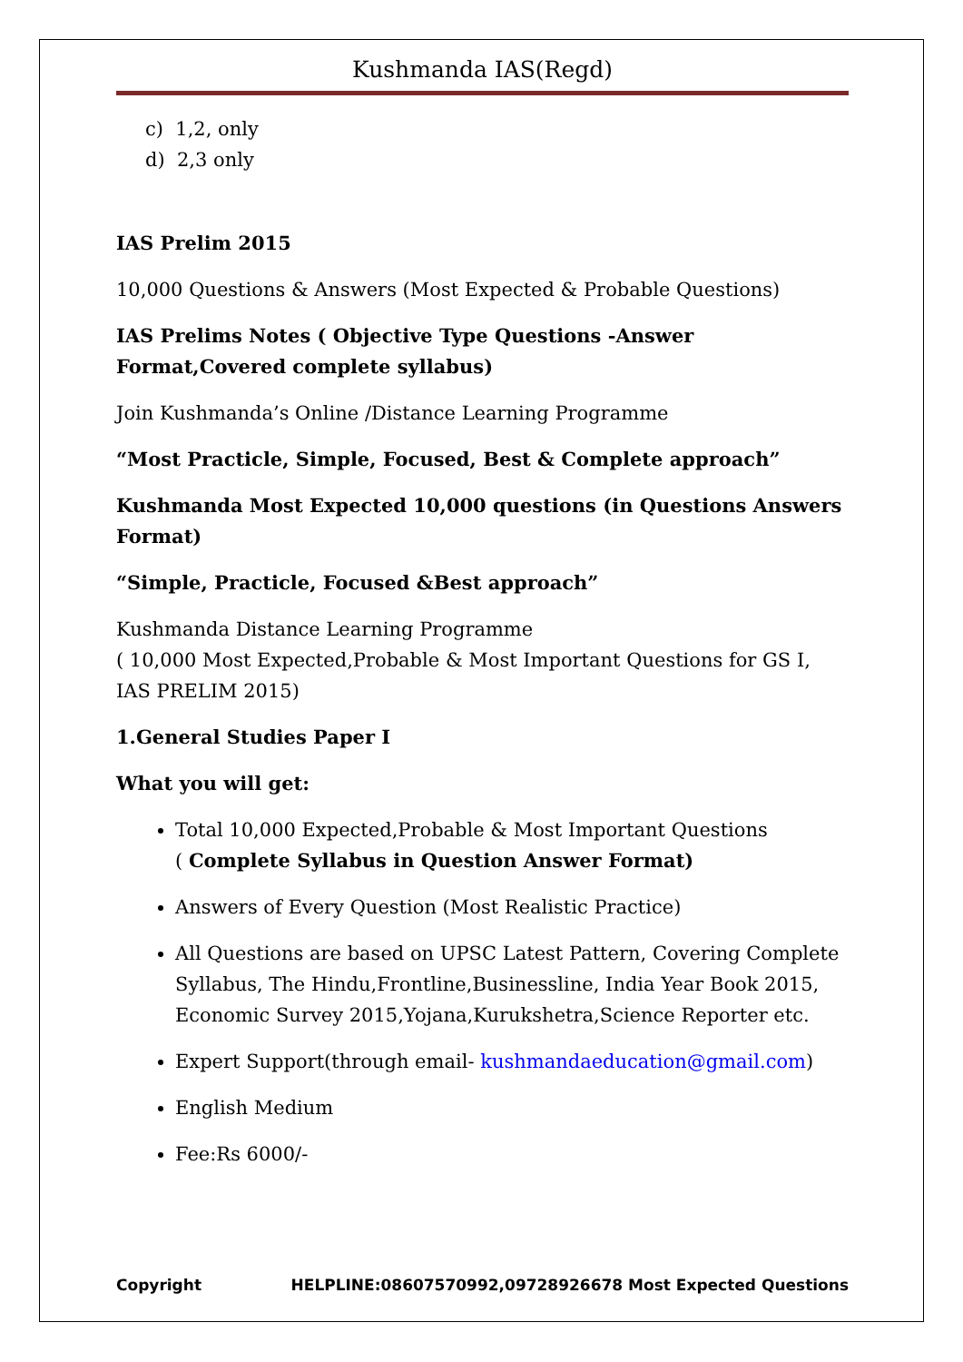Kushmanda IAS(Regd)
c) 1,2, only
d) 2,3 only
IAS Prelim 2015
10,000 Questions & Answers (Most Expected & Probable Questions)
IAS Prelims Notes ( Objective Type Questions -Answer Format,Covered complete syllabus)
Join Kushmanda’s Online /Distance Learning Programme
“Most Practicle, Simple, Focused, Best & Complete approach”
Kushmanda Most Expected 10,000 questions (in Questions Answers Format)
“Simple, Practicle, Focused &Best approach”
Kushmanda Distance Learning Programme
( 10,000 Most Expected,Probable & Most Important Questions for GS I, IAS PRELIM 2015)
1.General Studies Paper I
What you will get:
Total 10,000 Expected,Probable & Most Important Questions
( Complete Syllabus in Question Answer Format)
Answers of Every Question (Most Realistic Practice)
All Questions are based on UPSC Latest Pattern, Covering Complete Syllabus, The Hindu,Frontline,Businessline, India Year Book 2015, Economic Survey 2015,Yojana,Kurukshetra,Science Reporter etc.
Expert Support(through email- kushmandaeducation@gmail.com)
English Medium
Fee:Rs 6000/-
Copyright HELPLINE:08607570992,09728926678 Most Expected Questions